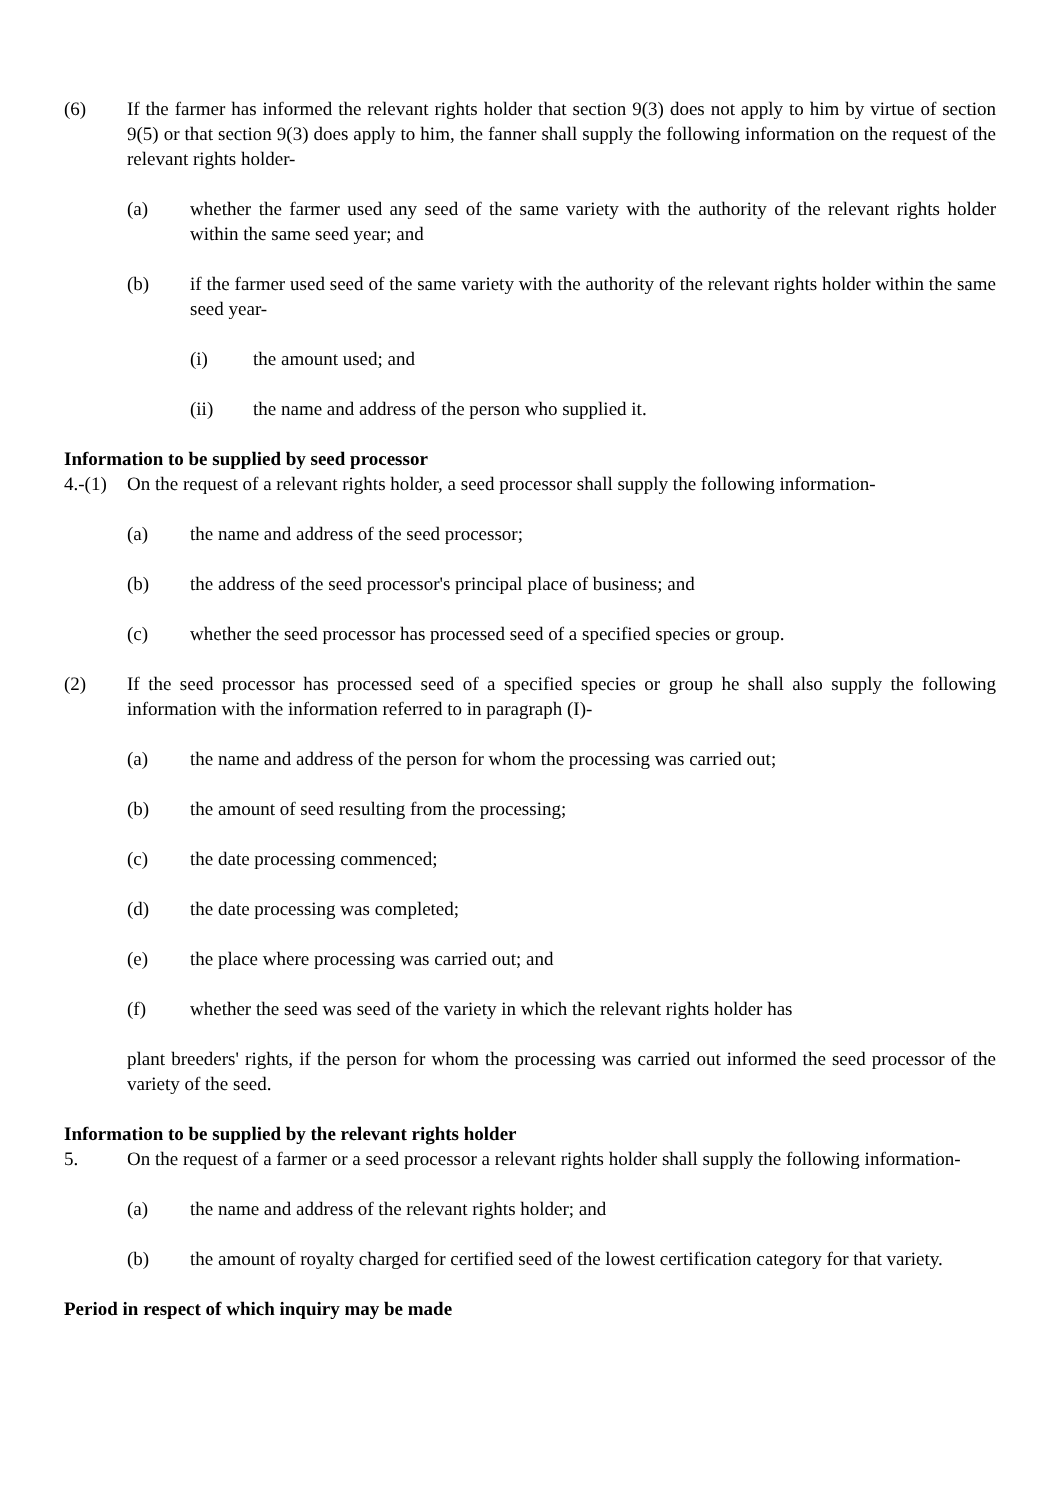(6) If the farmer has informed the relevant rights holder that section 9(3) does not apply to him by virtue of section 9(5) or that section 9(3) does apply to him, the fanner shall supply the following information on the request of the relevant rights holder-
(a) whether the farmer used any seed of the same variety with the authority of the relevant rights holder within the same seed year; and
(b) if the farmer used seed of the same variety with the authority of the relevant rights holder within the same seed year-
(i) the amount used; and
(ii) the name and address of the person who supplied it.
Information to be supplied by seed processor
4.-(1) On the request of a relevant rights holder, a seed processor shall supply the following information-
(a) the name and address of the seed processor;
(b) the address of the seed processor's principal place of business; and
(c) whether the seed processor has processed seed of a specified species or group.
(2) If the seed processor has processed seed of a specified species or group he shall also supply the following information with the information referred to in paragraph (I)-
(a) the name and address of the person for whom the processing was carried out;
(b) the amount of seed resulting from the processing;
(c) the date processing commenced;
(d) the date processing was completed;
(e) the place where processing was carried out; and
(f) whether the seed was seed of the variety in which the relevant rights holder has
plant breeders' rights, if the person for whom the processing was carried out informed the seed processor of the variety of the seed.
Information to be supplied by the relevant rights holder
5. On the request of a farmer or a seed processor a relevant rights holder shall supply the following information-
(a) the name and address of the relevant rights holder; and
(b) the amount of royalty charged for certified seed of the lowest certification category for that variety.
Period in respect of which inquiry may be made